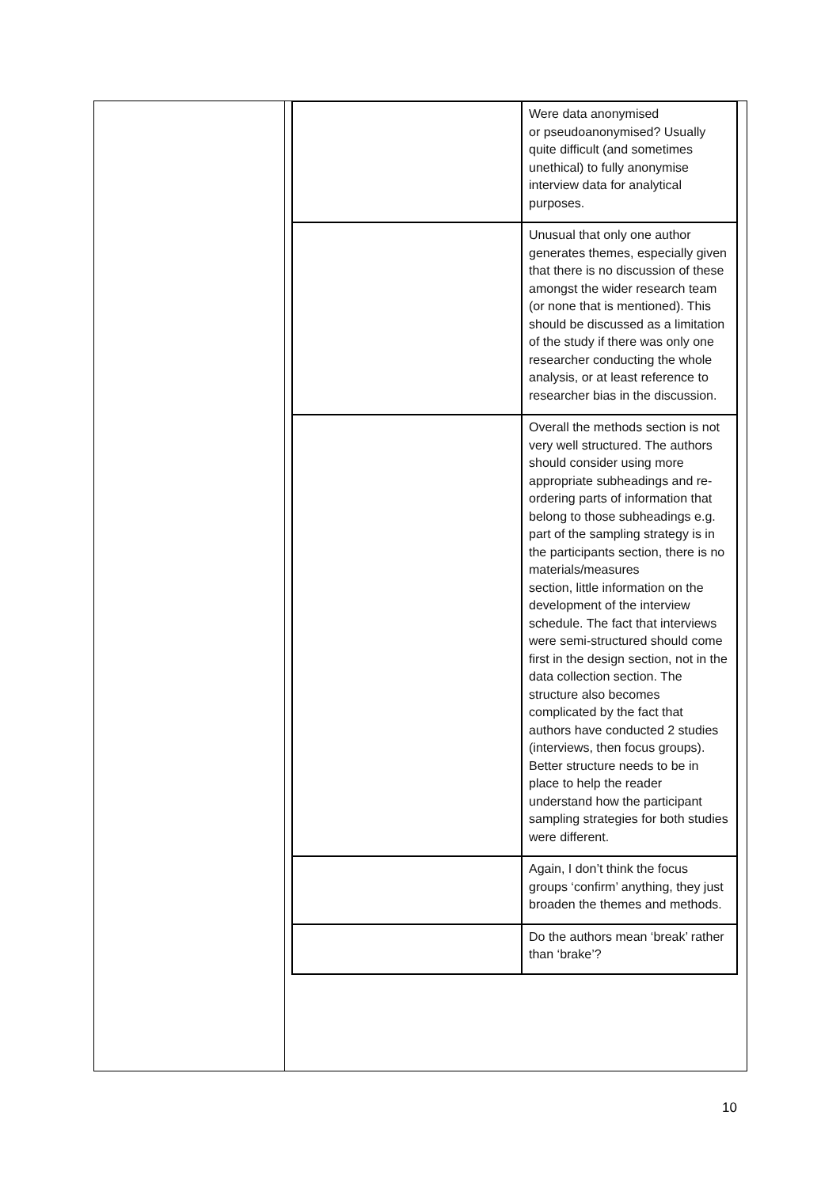| | Were data anonymised or pseudoanonymised? Usually quite difficult (and sometimes unethical) to fully anonymise interview data for analytical purposes. |
| | Unusual that only one author generates themes, especially given that there is no discussion of these amongst the wider research team (or none that is mentioned). This should be discussed as a limitation of the study if there was only one researcher conducting the whole analysis, or at least reference to researcher bias in the discussion. |
| | Overall the methods section is not very well structured. The authors should consider using more appropriate subheadings and re-ordering parts of information that belong to those subheadings e.g. part of the sampling strategy is in the participants section, there is no materials/measures section, little information on the development of the interview schedule. The fact that interviews were semi-structured should come first in the design section, not in the data collection section. The structure also becomes complicated by the fact that authors have conducted 2 studies (interviews, then focus groups). Better structure needs to be in place to help the reader understand how the participant sampling strategies for both studies were different. |
| | Again, I don’t think the focus groups ‘confirm’ anything, they just broaden the themes and methods. |
| | Do the authors mean ‘break’ rather than ‘brake’? |
10